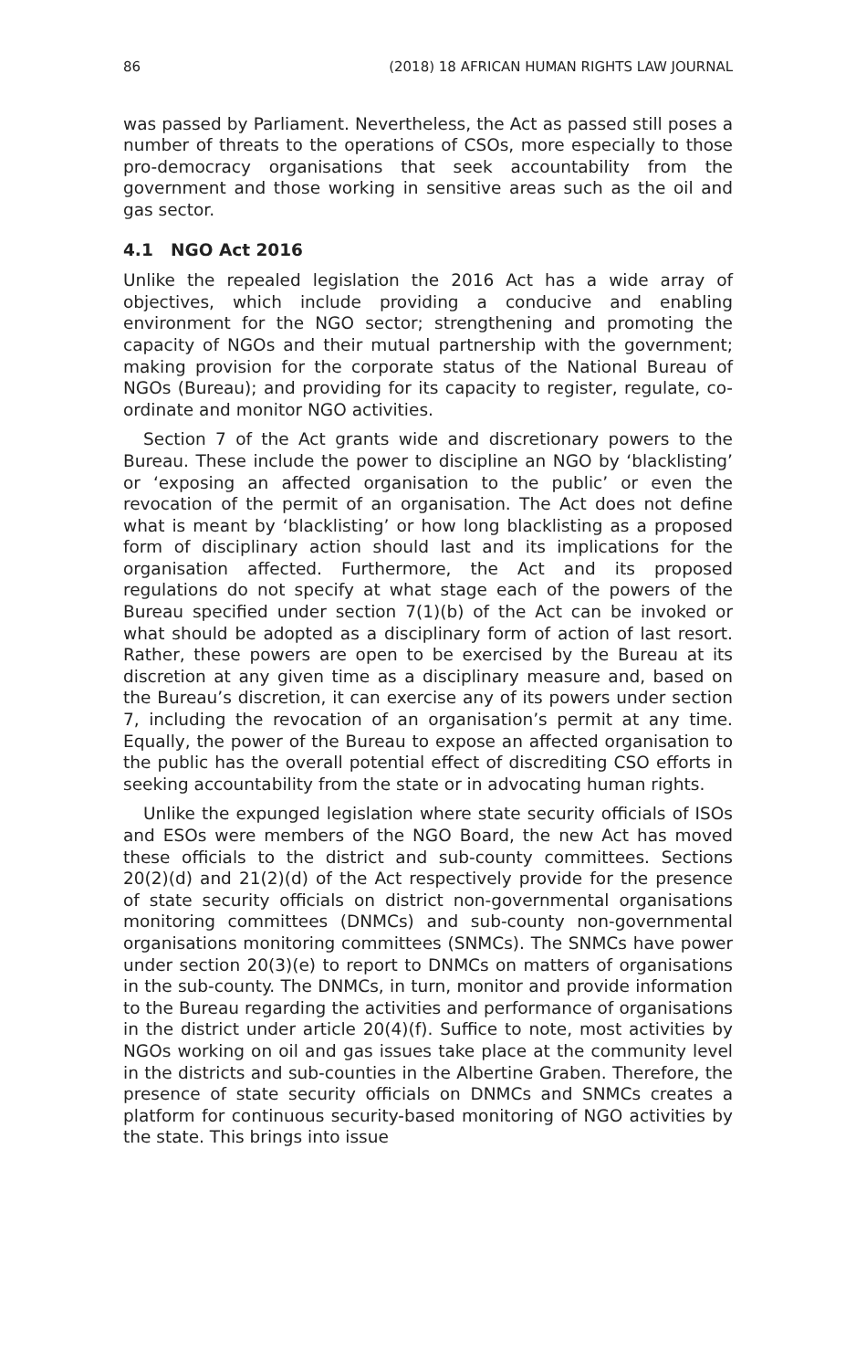86 (2018) 18 AFRICAN HUMAN RIGHTS LAW JOURNAL
was passed by Parliament. Nevertheless, the Act as passed still poses a number of threats to the operations of CSOs, more especially to those pro-democracy organisations that seek accountability from the government and those working in sensitive areas such as the oil and gas sector.
4.1 NGO Act 2016
Unlike the repealed legislation the 2016 Act has a wide array of objectives, which include providing a conducive and enabling environment for the NGO sector; strengthening and promoting the capacity of NGOs and their mutual partnership with the government; making provision for the corporate status of the National Bureau of NGOs (Bureau); and providing for its capacity to register, regulate, co-ordinate and monitor NGO activities.
Section 7 of the Act grants wide and discretionary powers to the Bureau. These include the power to discipline an NGO by ‘blacklisting’ or ‘exposing an affected organisation to the public’ or even the revocation of the permit of an organisation. The Act does not define what is meant by ‘blacklisting’ or how long blacklisting as a proposed form of disciplinary action should last and its implications for the organisation affected. Furthermore, the Act and its proposed regulations do not specify at what stage each of the powers of the Bureau specified under section 7(1)(b) of the Act can be invoked or what should be adopted as a disciplinary form of action of last resort. Rather, these powers are open to be exercised by the Bureau at its discretion at any given time as a disciplinary measure and, based on the Bureau’s discretion, it can exercise any of its powers under section 7, including the revocation of an organisation’s permit at any time. Equally, the power of the Bureau to expose an affected organisation to the public has the overall potential effect of discrediting CSO efforts in seeking accountability from the state or in advocating human rights.
Unlike the expunged legislation where state security officials of ISOs and ESOs were members of the NGO Board, the new Act has moved these officials to the district and sub-county committees. Sections 20(2)(d) and 21(2)(d) of the Act respectively provide for the presence of state security officials on district non-governmental organisations monitoring committees (DNMCs) and sub-county non-governmental organisations monitoring committees (SNMCs). The SNMCs have power under section 20(3)(e) to report to DNMCs on matters of organisations in the sub-county. The DNMCs, in turn, monitor and provide information to the Bureau regarding the activities and performance of organisations in the district under article 20(4)(f). Suffice to note, most activities by NGOs working on oil and gas issues take place at the community level in the districts and sub-counties in the Albertine Graben. Therefore, the presence of state security officials on DNMCs and SNMCs creates a platform for continuous security-based monitoring of NGO activities by the state. This brings into issue